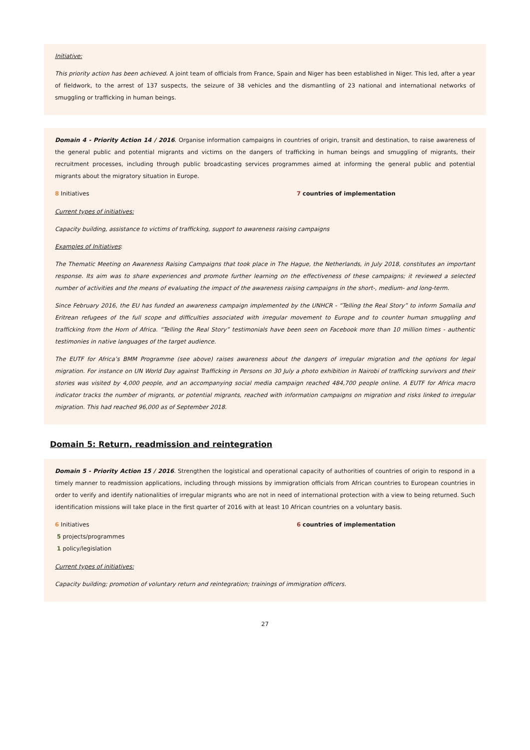Initiative:
This priority action has been achieved. A joint team of officials from France, Spain and Niger has been established in Niger. This led, after a year of fieldwork, to the arrest of 137 suspects, the seizure of 38 vehicles and the dismantling of 23 national and international networks of smuggling or trafficking in human beings.
Domain 4 - Priority Action 14 / 2016. Organise information campaigns in countries of origin, transit and destination, to raise awareness of the general public and potential migrants and victims on the dangers of trafficking in human beings and smuggling of migrants, their recruitment processes, including through public broadcasting services programmes aimed at informing the general public and potential migrants about the migratory situation in Europe.
8 Initiatives 7 countries of implementation
Current types of initiatives:
Capacity building, assistance to victims of trafficking, support to awareness raising campaigns
Examples of Initiatives:
The Thematic Meeting on Awareness Raising Campaigns that took place in The Hague, the Netherlands, in July 2018, constitutes an important response. Its aim was to share experiences and promote further learning on the effectiveness of these campaigns; it reviewed a selected number of activities and the means of evaluating the impact of the awareness raising campaigns in the short-, medium- and long-term.
Since February 2016, the EU has funded an awareness campaign implemented by the UNHCR - “Telling the Real Story” to inform Somalia and Eritrean refugees of the full scope and difficulties associated with irregular movement to Europe and to counter human smuggling and trafficking from the Horn of Africa. “Telling the Real Story” testimonials have been seen on Facebook more than 10 million times - authentic testimonies in native languages of the target audience.
The EUTF for Africa’s BMM Programme (see above) raises awareness about the dangers of irregular migration and the options for legal migration. For instance on UN World Day against Trafficking in Persons on 30 July a photo exhibition in Nairobi of trafficking survivors and their stories was visited by 4,000 people, and an accompanying social media campaign reached 484,700 people online. A EUTF for Africa macro indicator tracks the number of migrants, or potential migrants, reached with information campaigns on migration and risks linked to irregular migration. This had reached 96,000 as of September 2018.
Domain 5: Return, readmission and reintegration
Domain 5 - Priority Action 15 / 2016. Strengthen the logistical and operational capacity of authorities of countries of origin to respond in a timely manner to readmission applications, including through missions by immigration officials from African countries to European countries in order to verify and identify nationalities of irregular migrants who are not in need of international protection with a view to being returned. Such identification missions will take place in the first quarter of 2016 with at least 10 African countries on a voluntary basis.
6 Initiatives
5 projects/programmes
1 policy/legislation
6 countries of implementation
Current types of initiatives:
Capacity building; promotion of voluntary return and reintegration; trainings of immigration officers.
27